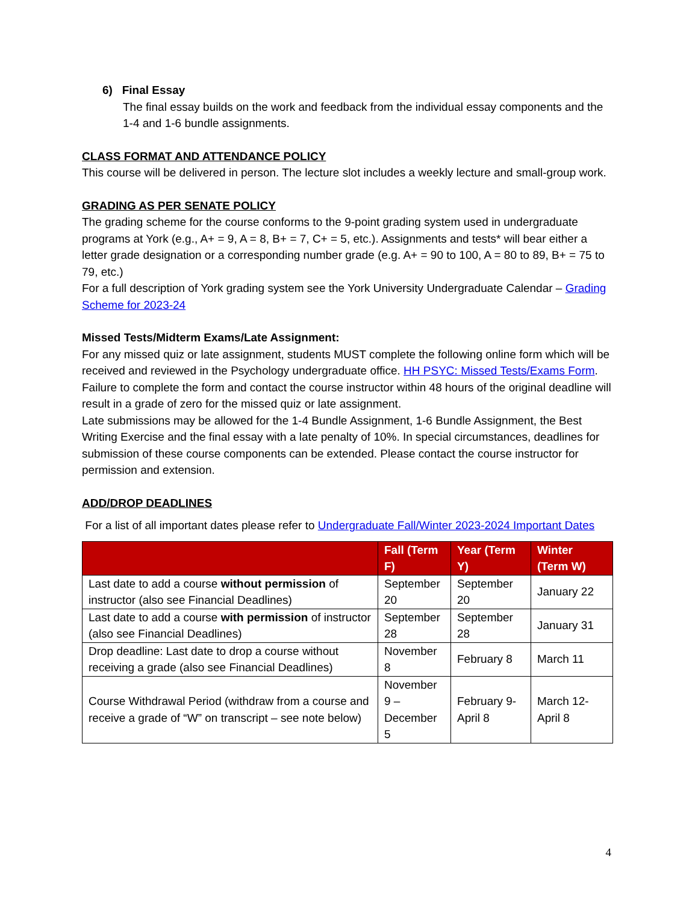6) Final Essay
The final essay builds on the work and feedback from the individual essay components and the 1-4 and 1-6 bundle assignments.
CLASS FORMAT AND ATTENDANCE POLICY
This course will be delivered in person. The lecture slot includes a weekly lecture and small-group work.
GRADING AS PER SENATE POLICY
The grading scheme for the course conforms to the 9-point grading system used in undergraduate programs at York (e.g., A+ = 9, A = 8, B+ = 7, C+ = 5, etc.). Assignments and tests* will bear either a letter grade designation or a corresponding number grade (e.g. A+ = 90 to 100, A = 80 to 89, B+ = 75 to 79, etc.)
For a full description of York grading system see the York University Undergraduate Calendar – Grading Scheme for 2023-24
Missed Tests/Midterm Exams/Late Assignment:
For any missed quiz or late assignment, students MUST complete the following online form which will be received and reviewed in the Psychology undergraduate office. HH PSYC: Missed Tests/Exams Form. Failure to complete the form and contact the course instructor within 48 hours of the original deadline will result in a grade of zero for the missed quiz or late assignment.
Late submissions may be allowed for the 1-4 Bundle Assignment, 1-6 Bundle Assignment, the Best Writing Exercise and the final essay with a late penalty of 10%. In special circumstances, deadlines for submission of these course components can be extended. Please contact the course instructor for permission and extension.
ADD/DROP DEADLINES
For a list of all important dates please refer to Undergraduate Fall/Winter 2023-2024 Important Dates
| | Fall (Term F) | Year (Term Y) | Winter (Term W) |
| --- | --- | --- | --- |
| Last date to add a course without permission of instructor (also see Financial Deadlines) | September 20 | September 20 | January 22 |
| Last date to add a course with permission of instructor (also see Financial Deadlines) | September 28 | September 28 | January 31 |
| Drop deadline: Last date to drop a course without receiving a grade (also see Financial Deadlines) | November 8 | February 8 | March 11 |
| Course Withdrawal Period (withdraw from a course and receive a grade of “W” on transcript – see note below) | November 9 – December 5 | February 9-April 8 | March 12-April 8 |
4